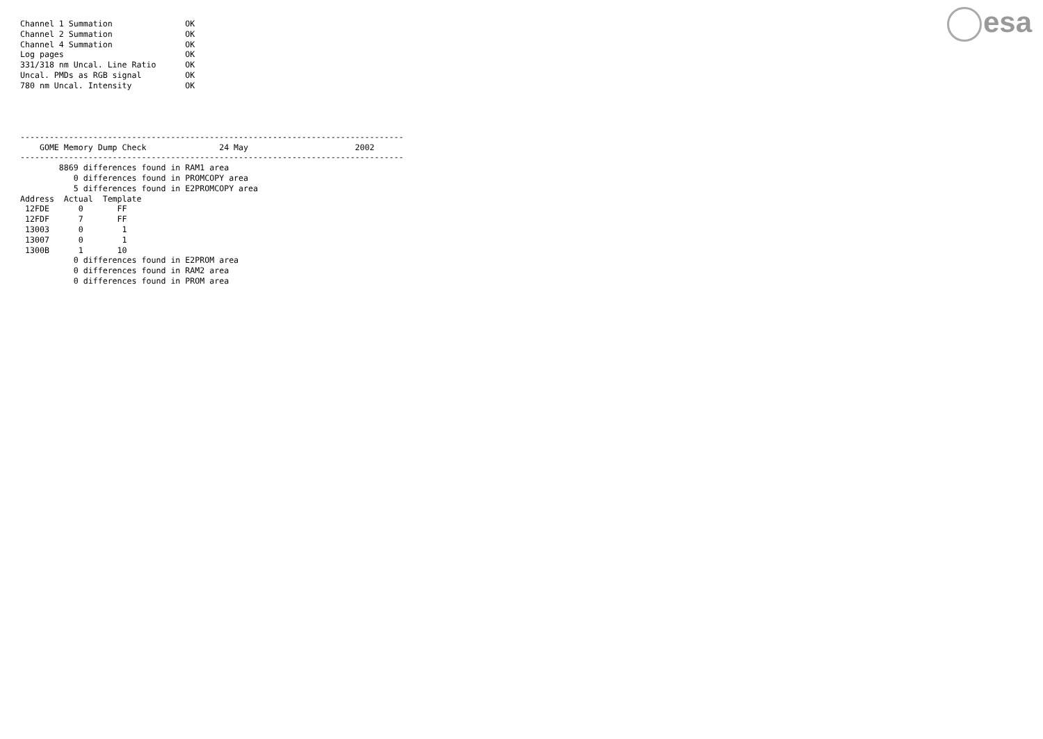esa
Channel 1 Summation               OK
Channel 2 Summation               OK
Channel 4 Summation               OK
Log pages                         OK
331/318 nm Uncal. Line Ratio      OK
Uncal. PMDs as RGB signal         OK
780 nm Uncal. Intensity           OK




-------------------------------------------------------------------------------
    GOME Memory Dump Check               24 May                      2002
-------------------------------------------------------------------------------
        8869 differences found in RAM1 area
           0 differences found in PROMCOPY area
           5 differences found in E2PROMCOPY area
Address  Actual  Template
 12FDE      0       FF
 12FDF      7       FF
 13003      0        1
 13007      0        1
 1300B      1       10
           0 differences found in E2PROM area
           0 differences found in RAM2 area
           0 differences found in PROM area